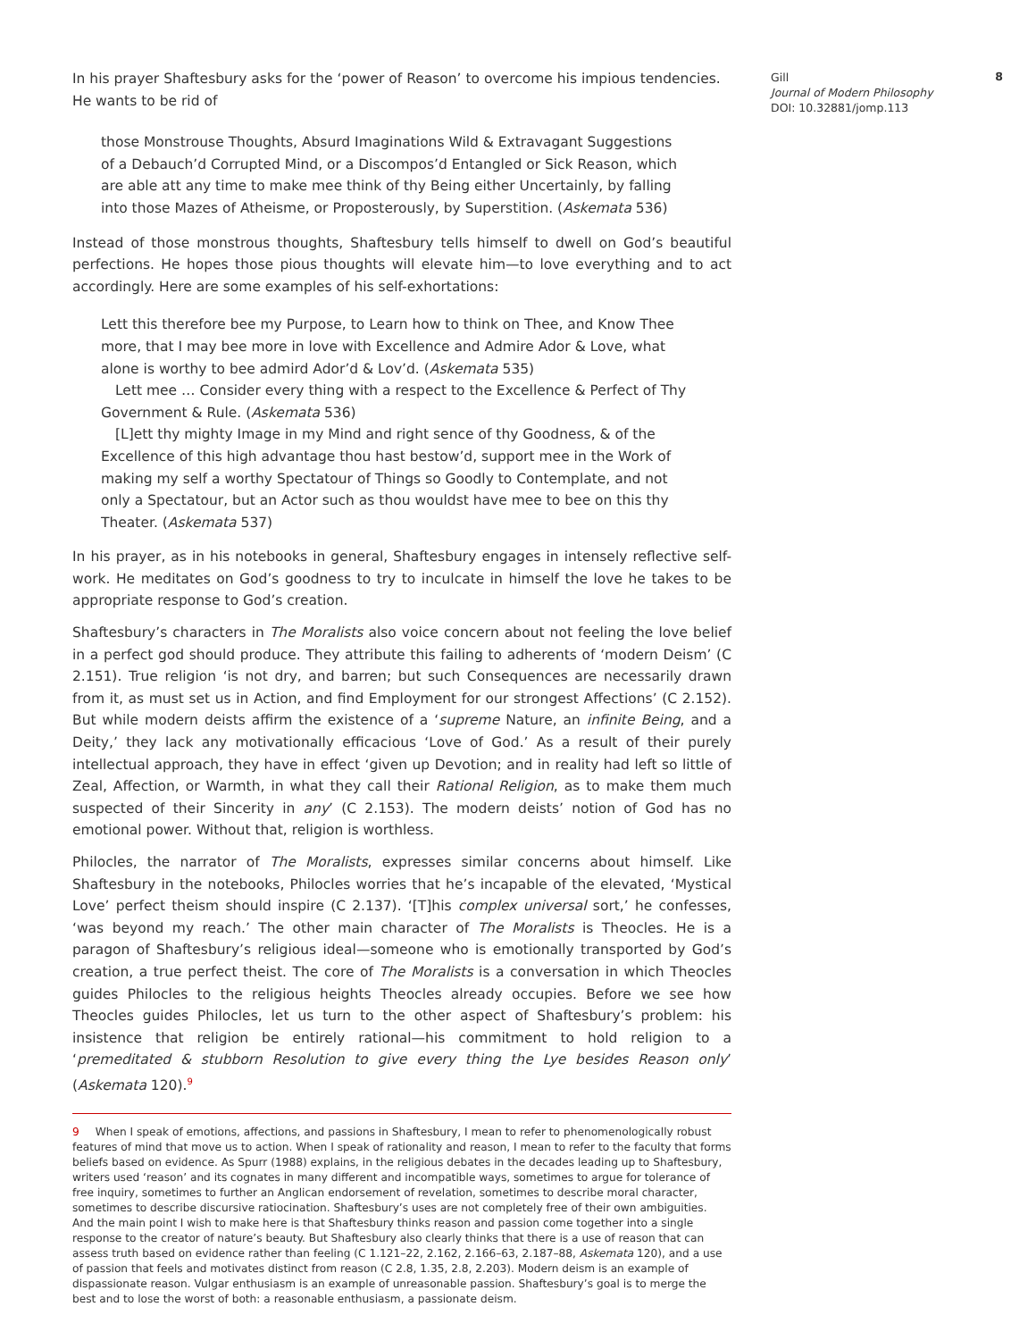In his prayer Shaftesbury asks for the ‘power of Reason’ to overcome his impious tendencies. He wants to be rid of
those Monstrouse Thoughts, Absurd Imaginations Wild & Extravagant Suggestions of a Debauch’d Corrupted Mind, or a Discompos’d Entangled or Sick Reason, which are able att any time to make mee think of thy Being either Uncertainly, by falling into those Mazes of Atheisme, or Proposterously, by Superstition. (Askemata 536)
Instead of those monstrous thoughts, Shaftesbury tells himself to dwell on God’s beautiful perfections. He hopes those pious thoughts will elevate him—to love everything and to act accordingly. Here are some examples of his self-exhortations:
Lett this therefore bee my Purpose, to Learn how to think on Thee, and Know Thee more, that I may bee more in love with Excellence and Admire Ador & Love, what alone is worthy to bee admird Ador’d & Lov’d. (Askemata 535)
Lett mee … Consider every thing with a respect to the Excellence & Perfect of Thy Government & Rule. (Askemata 536)
[L]ett thy mighty Image in my Mind and right sence of thy Goodness, & of the Excellence of this high advantage thou hast bestow’d, support mee in the Work of making my self a worthy Spectatour of Things so Goodly to Contemplate, and not only a Spectatour, but an Actor such as thou wouldst have mee to bee on this thy Theater. (Askemata 537)
In his prayer, as in his notebooks in general, Shaftesbury engages in intensely reflective self-work. He meditates on God’s goodness to try to inculcate in himself the love he takes to be appropriate response to God’s creation.
Shaftesbury’s characters in The Moralists also voice concern about not feeling the love belief in a perfect god should produce. They attribute this failing to adherents of ‘modern Deism’ (C 2.151). True religion ‘is not dry, and barren; but such Consequences are necessarily drawn from it, as must set us in Action, and find Employment for our strongest Affections’ (C 2.152). But while modern deists affirm the existence of a ‘supreme Nature, an infinite Being, and a Deity,’ they lack any motivationally efficacious ‘Love of God.’ As a result of their purely intellectual approach, they have in effect ‘given up Devotion; and in reality had left so little of Zeal, Affection, or Warmth, in what they call their Rational Religion, as to make them much suspected of their Sincerity in any’ (C 2.153). The modern deists’ notion of God has no emotional power. Without that, religion is worthless.
Philocles, the narrator of The Moralists, expresses similar concerns about himself. Like Shaftesbury in the notebooks, Philocles worries that he’s incapable of the elevated, ‘Mystical Love’ perfect theism should inspire (C 2.137). ‘[T]his complex universal sort,’ he confesses, ‘was beyond my reach.’ The other main character of The Moralists is Theocles. He is a paragon of Shaftesbury’s religious ideal—someone who is emotionally transported by God’s creation, a true perfect theist. The core of The Moralists is a conversation in which Theocles guides Philocles to the religious heights Theocles already occupies. Before we see how Theocles guides Philocles, let us turn to the other aspect of Shaftesbury’s problem: his insistence that religion be entirely rational—his commitment to hold religion to a ‘premeditated & stubborn Resolution to give every thing the Lye besides Reason only’ (Askemata 120).<sup>9</sup>
9 When I speak of emotions, affections, and passions in Shaftesbury, I mean to refer to phenomenologically robust features of mind that move us to action. When I speak of rationality and reason, I mean to refer to the faculty that forms beliefs based on evidence. As Spurr (1988) explains, in the religious debates in the decades leading up to Shaftesbury, writers used ‘reason’ and its cognates in many different and incompatible ways, sometimes to argue for tolerance of free inquiry, sometimes to further an Anglican endorsement of revelation, sometimes to describe moral character, sometimes to describe discursive ratiocination. Shaftesbury’s uses are not completely free of their own ambiguities. And the main point I wish to make here is that Shaftesbury thinks reason and passion come together into a single response to the creator of nature’s beauty. But Shaftesbury also clearly thinks that there is a use of reason that can assess truth based on evidence rather than feeling (C 1.121–22, 2.162, 2.166–63, 2.187–88, Askemata 120), and a use of passion that feels and motivates distinct from reason (C 2.8, 1.35, 2.8, 2.203). Modern deism is an example of dispassionate reason. Vulgar enthusiasm is an example of unreasonable passion. Shaftesbury’s goal is to merge the best and to lose the worst of both: a reasonable enthusiasm, a passionate deism.
Gill
Journal of Modern Philosophy
DOI: 10.32881/jomp.113
8